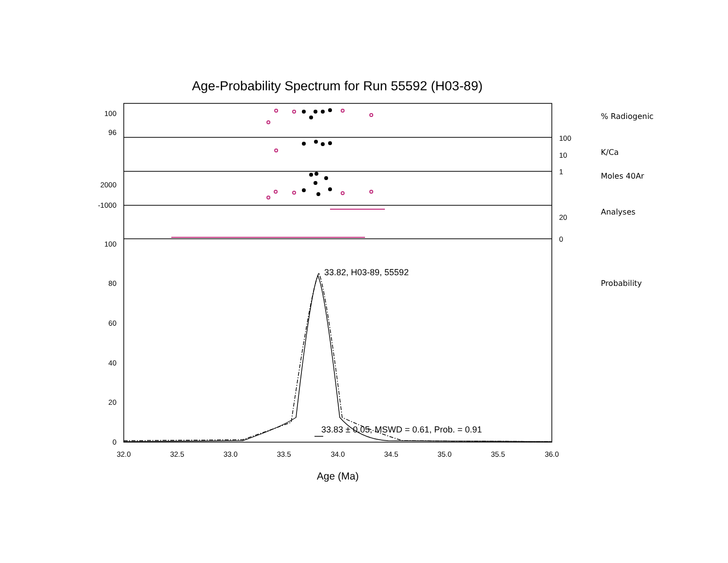Age-Probability Spectrum for Run 55592 (H03-89)
% Radiogenic
K/Ca
Moles 40Ar
Analyses
Probability
100
96
2000
-1000
100
80
60
40
20
0
100
10
1
20
0
32.0
32.5
33.0
33.5
34.0
34.5
35.0
35.5
36.0
Age (Ma)
33.82, H03-89, 55592
33.83 ± 0.05, MSWD = 0.61, Prob. = 0.91